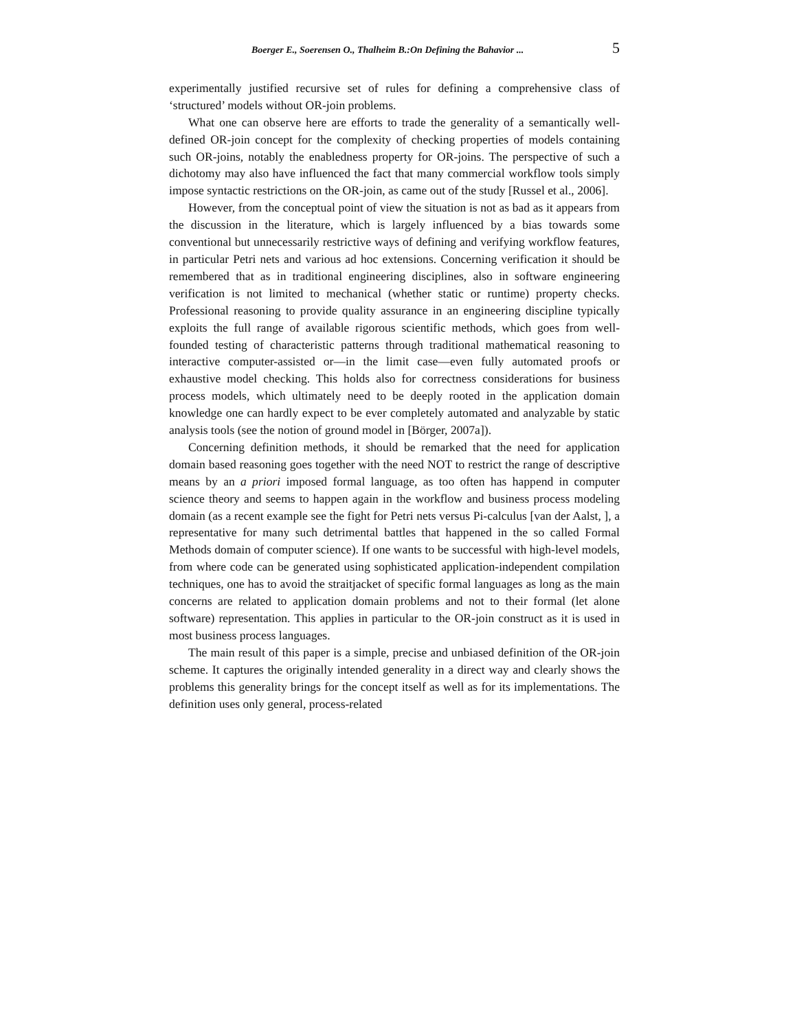Boerger E., Soerensen O., Thalheim B.:On Defining the Bahavior ... 5
experimentally justified recursive set of rules for defining a comprehensive class of ‘structured’ models without OR-join problems.
What one can observe here are efforts to trade the generality of a semantically well-defined OR-join concept for the complexity of checking properties of models containing such OR-joins, notably the enabledness property for OR-joins. The perspective of such a dichotomy may also have influenced the fact that many commercial workflow tools simply impose syntactic restrictions on the OR-join, as came out of the study [Russel et al., 2006].
However, from the conceptual point of view the situation is not as bad as it appears from the discussion in the literature, which is largely influenced by a bias towards some conventional but unnecessarily restrictive ways of defining and verifying workflow features, in particular Petri nets and various ad hoc extensions. Concerning verification it should be remembered that as in traditional engineering disciplines, also in software engineering verification is not limited to mechanical (whether static or runtime) property checks. Professional reasoning to provide quality assurance in an engineering discipline typically exploits the full range of available rigorous scientific methods, which goes from well-founded testing of characteristic patterns through traditional mathematical reasoning to interactive computer-assisted or—in the limit case—even fully automated proofs or exhaustive model checking. This holds also for correctness considerations for business process models, which ultimately need to be deeply rooted in the application domain knowledge one can hardly expect to be ever completely automated and analyzable by static analysis tools (see the notion of ground model in [Börger, 2007a]).
Concerning definition methods, it should be remarked that the need for application domain based reasoning goes together with the need NOT to restrict the range of descriptive means by an a priori imposed formal language, as too often has happend in computer science theory and seems to happen again in the workflow and business process modeling domain (as a recent example see the fight for Petri nets versus Pi-calculus [van der Aalst, ], a representative for many such detrimental battles that happened in the so called Formal Methods domain of computer science). If one wants to be successful with high-level models, from where code can be generated using sophisticated application-independent compilation techniques, one has to avoid the straitjacket of specific formal languages as long as the main concerns are related to application domain problems and not to their formal (let alone software) representation. This applies in particular to the OR-join construct as it is used in most business process languages.
The main result of this paper is a simple, precise and unbiased definition of the OR-join scheme. It captures the originally intended generality in a direct way and clearly shows the problems this generality brings for the concept itself as well as for its implementations. The definition uses only general, process-related